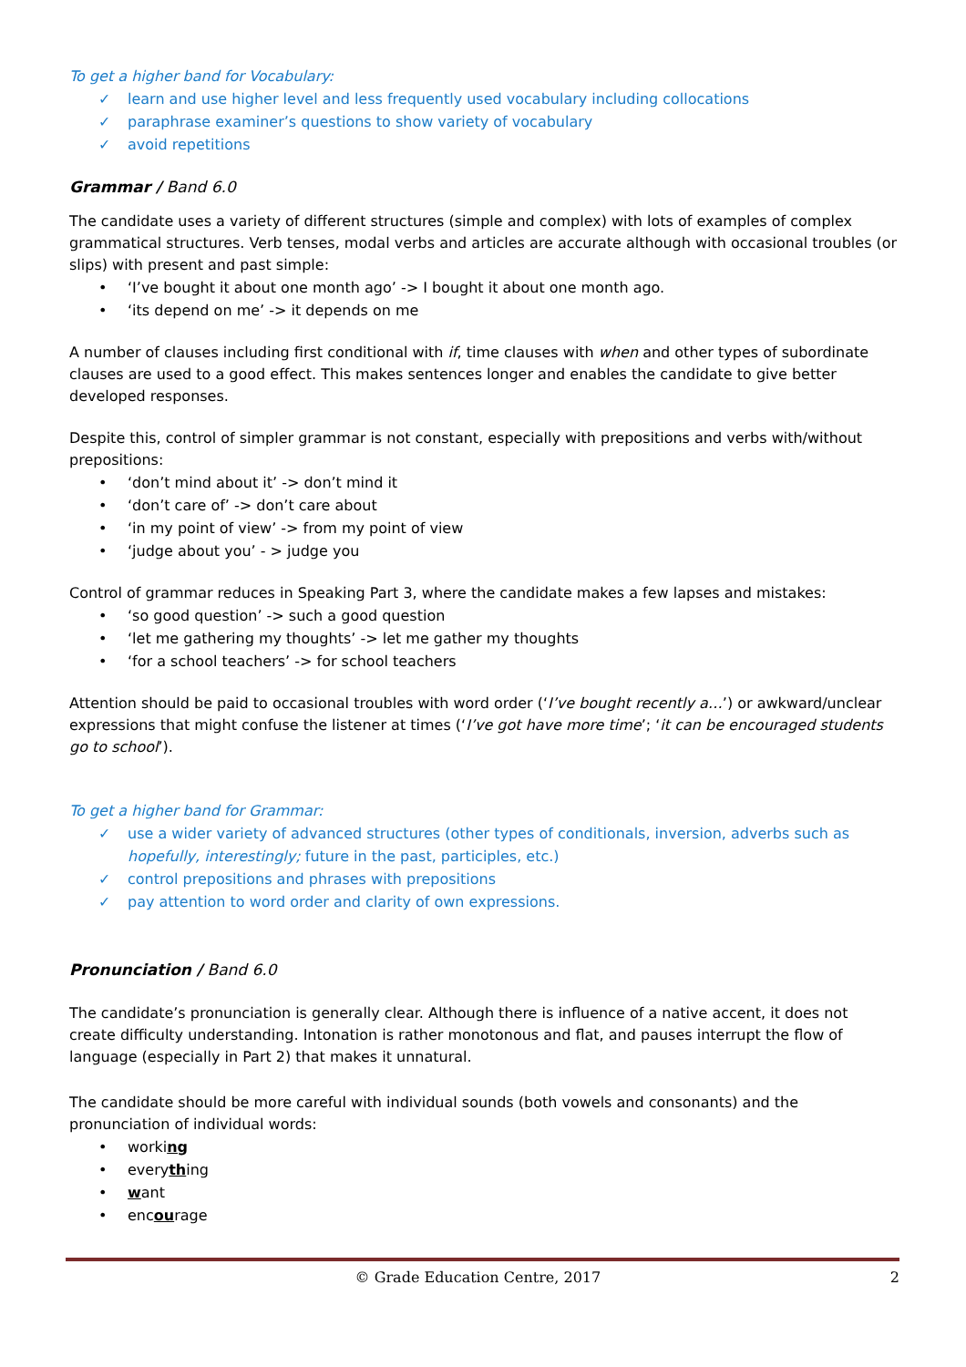To get a higher band for Vocabulary:
✓ learn and use higher level and less frequently used vocabulary including collocations
✓ paraphrase examiner’s questions to show variety of vocabulary
✓ avoid repetitions
Grammar / Band 6.0
The candidate uses a variety of different structures (simple and complex) with lots of examples of complex grammatical structures. Verb tenses, modal verbs and articles are accurate although with occasional troubles (or slips) with present and past simple:
• ‘I’ve bought it about one month ago’ -> I bought it about one month ago.
• ‘its depend on me’ -> it depends on me
A number of clauses including first conditional with if, time clauses with when and other types of subordinate clauses are used to a good effect. This makes sentences longer and enables the candidate to give better developed responses.
Despite this, control of simpler grammar is not constant, especially with prepositions and verbs with/without prepositions:
• ‘don’t mind about it’ -> don’t mind it
• ‘don’t care of’ -> don’t care about
• ‘in my point of view’ -> from my point of view
• ‘judge about you’ - > judge you
Control of grammar reduces in Speaking Part 3, where the candidate makes a few lapses and mistakes:
• ‘so good question’ -> such a good question
• ‘let me gathering my thoughts’ -> let me gather my thoughts
• ‘for a school teachers’ -> for school teachers
Attention should be paid to occasional troubles with word order (‘I’ve bought recently a…’) or awkward/unclear expressions that might confuse the listener at times (‘I’ve got have more time’; ‘it can be encouraged students go to school’).
To get a higher band for Grammar:
✓ use a wider variety of advanced structures (other types of conditionals, inversion, adverbs such as hopefully, interestingly; future in the past, participles, etc.)
✓ control prepositions and phrases with prepositions
✓ pay attention to word order and clarity of own expressions.
Pronunciation / Band 6.0
The candidate’s pronunciation is generally clear. Although there is influence of a native accent, it does not create difficulty understanding. Intonation is rather monotonous and flat, and pauses interrupt the flow of language (especially in Part 2) that makes it unnatural.
The candidate should be more careful with individual sounds (both vowels and consonants) and the pronunciation of individual words:
• working
• everything
• want
• encourage
© Grade Education Centre, 2017 2